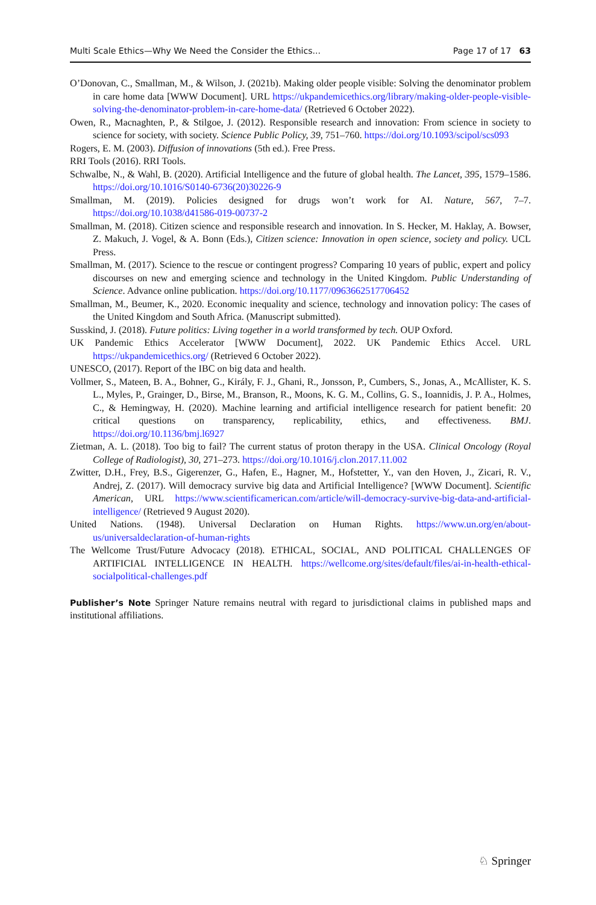Multi Scale Ethics—Why We Need the Consider the Ethics... Page 17 of 17 63
O’Donovan, C., Smallman, M., & Wilson, J. (2021b). Making older people visible: Solving the denominator problem in care home data [WWW Document]. URL https://ukpandemicethics.org/library/making-older-people-visible-solving-the-denominator-problem-in-care-home-data/ (Retrieved 6 October 2022).
Owen, R., Macnaghten, P., & Stilgoe, J. (2012). Responsible research and innovation: From science in society to science for society, with society. Science Public Policy, 39, 751–760. https://doi.org/10.1093/scipol/scs093
Rogers, E. M. (2003). Diffusion of innovations (5th ed.). Free Press.
RRI Tools (2016). RRI Tools.
Schwalbe, N., & Wahl, B. (2020). Artificial Intelligence and the future of global health. The Lancet, 395, 1579–1586. https://doi.org/10.1016/S0140-6736(20)30226-9
Smallman, M. (2019). Policies designed for drugs won’t work for AI. Nature, 567, 7–7. https://doi.org/10.1038/d41586-019-00737-2
Smallman, M. (2018). Citizen science and responsible research and innovation. In S. Hecker, M. Haklay, A. Bowser, Z. Makuch, J. Vogel, & A. Bonn (Eds.), Citizen science: Innovation in open science, society and policy. UCL Press.
Smallman, M. (2017). Science to the rescue or contingent progress? Comparing 10 years of public, expert and policy discourses on new and emerging science and technology in the United Kingdom. Public Understanding of Science. Advance online publication. https://doi.org/10.1177/0963662517706452
Smallman, M., Beumer, K., 2020. Economic inequality and science, technology and innovation policy: The cases of the United Kingdom and South Africa. (Manuscript submitted).
Susskind, J. (2018). Future politics: Living together in a world transformed by tech. OUP Oxford.
UK Pandemic Ethics Accelerator [WWW Document], 2022. UK Pandemic Ethics Accel. URL https://ukpandemicethics.org/ (Retrieved 6 October 2022).
UNESCO, (2017). Report of the IBC on big data and health.
Vollmer, S., Mateen, B. A., Bohner, G., Király, F. J., Ghani, R., Jonsson, P., Cumbers, S., Jonas, A., McAllister, K. S. L., Myles, P., Grainger, D., Birse, M., Branson, R., Moons, K. G. M., Collins, G. S., Ioannidis, J. P. A., Holmes, C., & Hemingway, H. (2020). Machine learning and artificial intelligence research for patient benefit: 20 critical questions on transparency, replicability, ethics, and effectiveness. BMJ. https://doi.org/10.1136/bmj.l6927
Zietman, A. L. (2018). Too big to fail? The current status of proton therapy in the USA. Clinical Oncology (Royal College of Radiologist), 30, 271–273. https://doi.org/10.1016/j.clon.2017.11.002
Zwitter, D.H., Frey, B.S., Gigerenzer, G., Hafen, E., Hagner, M., Hofstetter, Y., van den Hoven, J., Zicari, R. V., Andrej, Z. (2017). Will democracy survive big data and Artificial Intelligence? [WWW Document]. Scientific American, URL https://www.scientificamerican.com/article/will-democracy-survive-big-data-and-artificial-intelligence/ (Retrieved 9 August 2020).
United Nations. (1948). Universal Declaration on Human Rights. https://www.un.org/en/about-us/universaldeclaration-of-human-rights
The Wellcome Trust/Future Advocacy (2018). ETHICAL, SOCIAL, AND POLITICAL CHALLENGES OF ARTIFICIAL INTELLIGENCE IN HEALTH. https://wellcome.org/sites/default/files/ai-in-health-ethical-socialpolitical-challenges.pdf
Publisher’s Note Springer Nature remains neutral with regard to jurisdictional claims in published maps and institutional affiliations.
♘ Springer